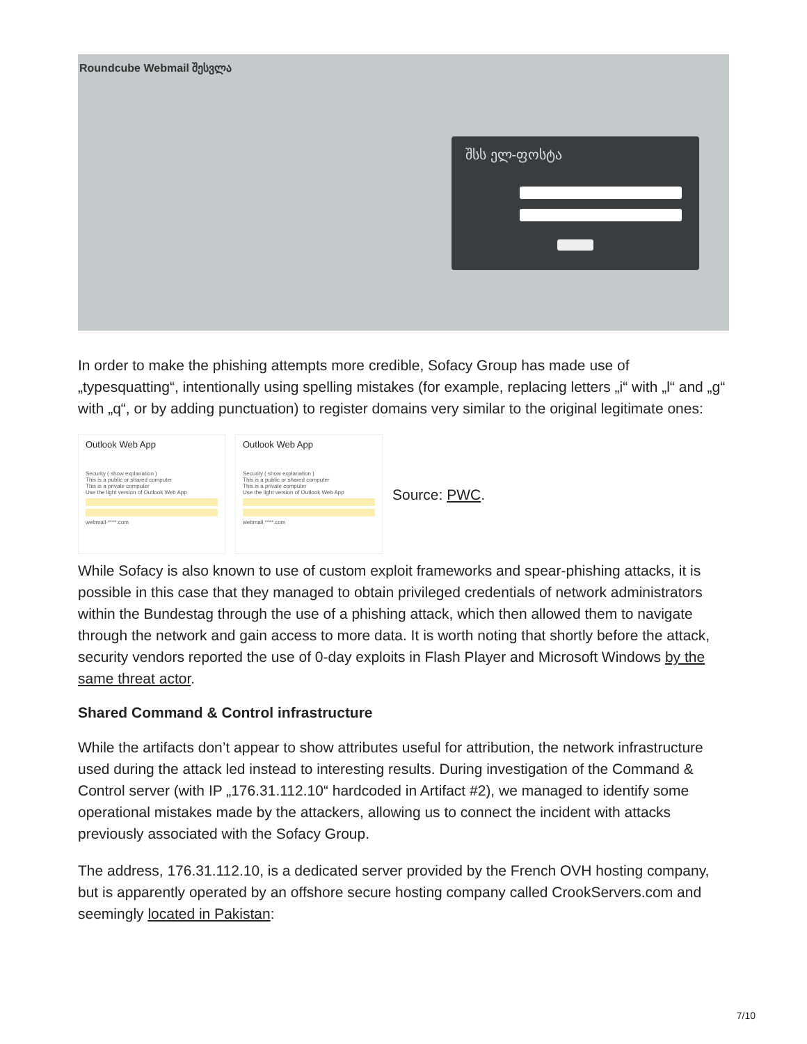Roundcube Webmail შესვლა
შსს ელ-ფოსტა
In order to make the phishing attempts more credible, Sofacy Group has made use of „typesquatting“, intentionally using spelling mistakes (for example, replacing letters „i“ with „l“ and „g“ with „q“, or by adding punctuation) to register domains very similar to the original legitimate ones:
Outlook Web App
Security ( show explanation )
This is a public or shared computer
This is a private computer
Use the light version of Outlook Web App
webmail-****.com
Outlook Web App
Security ( show explanation )
This is a public or shared computer
This is a private computer
Use the light version of Outlook Web App
webmail.****.com
Source: PWC.
While Sofacy is also known to use of custom exploit frameworks and spear-phishing attacks, it is possible in this case that they managed to obtain privileged credentials of network administrators within the Bundestag through the use of a phishing attack, which then allowed them to navigate through the network and gain access to more data. It is worth noting that shortly before the attack, security vendors reported the use of 0-day exploits in Flash Player and Microsoft Windows by the same threat actor.
Shared Command & Control infrastructure
While the artifacts don’t appear to show attributes useful for attribution, the network infrastructure used during the attack led instead to interesting results. During investigation of the Command & Control server (with IP „176.31.112.10“ hardcoded in Artifact #2), we managed to identify some operational mistakes made by the attackers, allowing us to connect the incident with attacks previously associated with the Sofacy Group.
The address, 176.31.112.10, is a dedicated server provided by the French OVH hosting company, but is apparently operated by an offshore secure hosting company called CrookServers.com and seemingly located in Pakistan:
7/10